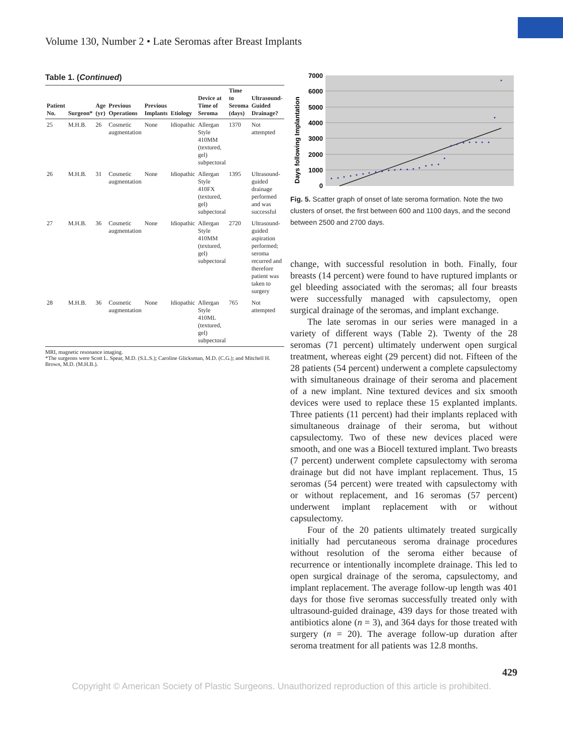Volume 130, Number 2 • Late Seromas after Breast Implants
Table 1. (Continued)
| Patient No. | Surgeon* | Age (yr) | Previous Operations | Previous Implants | Etiology | Device at Time of Seroma | Time to Seroma (days) | Ultrasound-Guided Drainage? |
| --- | --- | --- | --- | --- | --- | --- | --- | --- |
| 25 | M.H.B. | 26 | Cosmetic augmentation | None | Idiopathic | Allergan Style 410MM (textured, gel) subpectoral | 1370 | Not attempted |
| 26 | M.H.B. | 31 | Cosmetic augmentation | None | Idiopathic | Allergan Style 410FX (textured, gel) subpectoral | 1395 | Ultrasound-guided drainage performed and was successful |
| 27 | M.H.B. | 36 | Cosmetic augmentation | None | Idiopathic | Allergan Style 410MM (textured, gel) subpectoral | 2720 | Ultrasound-guided aspiration performed; seroma recurred and therefore patient was taken to surgery |
| 28 | M.H.B. | 36 | Cosmetic augmentation | None | Idiopathic | Allergan Style 410ML (textured, gel) subpectoral | 765 | Not attempted |
MRI, magnetic resonance imaging.
*The surgeons were Scott L. Spear, M.D. (S.L.S.); Caroline Glicksman, M.D. (C.G.); and Mitchell H. Brown, M.D. (M.H.B.).
7000
6000
5000
4000
3000
2000
1000
0
Days following Implantation
Fig. 5. Scatter graph of onset of late seroma formation. Note the two clusters of onset, the first between 600 and 1100 days, and the second between 2500 and 2700 days.
change, with successful resolution in both. Finally, four breasts (14 percent) were found to have ruptured implants or gel bleeding associated with the seromas; all four breasts were successfully managed with capsulectomy, open surgical drainage of the seromas, and implant exchange.
The late seromas in our series were managed in a variety of different ways (Table 2). Twenty of the 28 seromas (71 percent) ultimately underwent open surgical treatment, whereas eight (29 percent) did not. Fifteen of the 28 patients (54 percent) underwent a complete capsulectomy with simultaneous drainage of their seroma and placement of a new implant. Nine textured devices and six smooth devices were used to replace these 15 explanted implants. Three patients (11 percent) had their implants replaced with simultaneous drainage of their seroma, but without capsulectomy. Two of these new devices placed were smooth, and one was a Biocell textured implant. Two breasts (7 percent) underwent complete capsulectomy with seroma drainage but did not have implant replacement. Thus, 15 seromas (54 percent) were treated with capsulectomy with or without replacement, and 16 seromas (57 percent) underwent implant replacement with or without capsulectomy.
Four of the 20 patients ultimately treated surgically initially had percutaneous seroma drainage procedures without resolution of the seroma either because of recurrence or intentionally incomplete drainage. This led to open surgical drainage of the seroma, capsulectomy, and implant replacement. The average follow-up length was 401 days for those five seromas successfully treated only with ultrasound-guided drainage, 439 days for those treated with antibiotics alone (n = 3), and 364 days for those treated with surgery (n = 20). The average follow-up duration after seroma treatment for all patients was 12.8 months.
429
Copyright © American Society of Plastic Surgeons. Unauthorized reproduction of this article is prohibited.